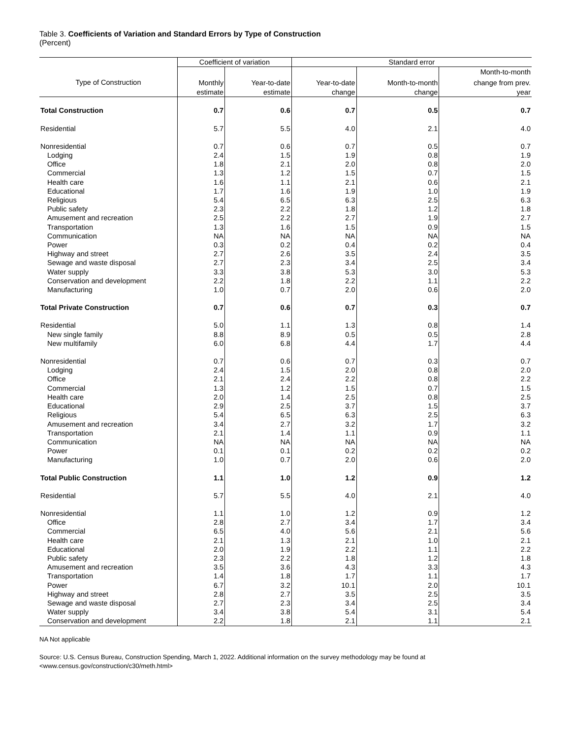Table 3. Coefficients of Variation and Standard Errors by Type of Construction
(Percent)
| | Coefficient of variation | | Standard error | | |
| --- | --- | --- | --- | --- | --- |
| | | | | | Month-to-month |
| Type of Construction | Monthly | Year-to-date | Year-to-date | Month-to-month | change from prev. |
| | estimate | estimate | change | change | year |
| Total Construction | 0.7 | 0.6 | 0.7 | 0.5 | 0.7 |
| Residential | 5.7 | 5.5 | 4.0 | 2.1 | 4.0 |
| Nonresidential | 0.7 | 0.6 | 0.7 | 0.5 | 0.7 |
| Lodging | 2.4 | 1.5 | 1.9 | 0.8 | 1.9 |
| Office | 1.8 | 2.1 | 2.0 | 0.8 | 2.0 |
| Commercial | 1.3 | 1.2 | 1.5 | 0.7 | 1.5 |
| Health care | 1.6 | 1.1 | 2.1 | 0.6 | 2.1 |
| Educational | 1.7 | 1.6 | 1.9 | 1.0 | 1.9 |
| Religious | 5.4 | 6.5 | 6.3 | 2.5 | 6.3 |
| Public safety | 2.3 | 2.2 | 1.8 | 1.2 | 1.8 |
| Amusement and recreation | 2.5 | 2.2 | 2.7 | 1.9 | 2.7 |
| Transportation | 1.3 | 1.6 | 1.5 | 0.9 | 1.5 |
| Communication | NA | NA | NA | NA | NA |
| Power | 0.3 | 0.2 | 0.4 | 0.2 | 0.4 |
| Highway and street | 2.7 | 2.6 | 3.5 | 2.4 | 3.5 |
| Sewage and waste disposal | 2.7 | 2.3 | 3.4 | 2.5 | 3.4 |
| Water supply | 3.3 | 3.8 | 5.3 | 3.0 | 5.3 |
| Conservation and development | 2.2 | 1.8 | 2.2 | 1.1 | 2.2 |
| Manufacturing | 1.0 | 0.7 | 2.0 | 0.6 | 2.0 |
| Total Private Construction | 0.7 | 0.6 | 0.7 | 0.3 | 0.7 |
| Residential | 5.0 | 1.1 | 1.3 | 0.8 | 1.4 |
| New single family | 8.8 | 8.9 | 0.5 | 0.5 | 2.8 |
| New multifamily | 6.0 | 6.8 | 4.4 | 1.7 | 4.4 |
| Nonresidential | 0.7 | 0.6 | 0.7 | 0.3 | 0.7 |
| Lodging | 2.4 | 1.5 | 2.0 | 0.8 | 2.0 |
| Office | 2.1 | 2.4 | 2.2 | 0.8 | 2.2 |
| Commercial | 1.3 | 1.2 | 1.5 | 0.7 | 1.5 |
| Health care | 2.0 | 1.4 | 2.5 | 0.8 | 2.5 |
| Educational | 2.9 | 2.5 | 3.7 | 1.5 | 3.7 |
| Religious | 5.4 | 6.5 | 6.3 | 2.5 | 6.3 |
| Amusement and recreation | 3.4 | 2.7 | 3.2 | 1.7 | 3.2 |
| Transportation | 2.1 | 1.4 | 1.1 | 0.9 | 1.1 |
| Communication | NA | NA | NA | NA | NA |
| Power | 0.1 | 0.1 | 0.2 | 0.2 | 0.2 |
| Manufacturing | 1.0 | 0.7 | 2.0 | 0.6 | 2.0 |
| Total Public Construction | 1.1 | 1.0 | 1.2 | 0.9 | 1.2 |
| Residential | 5.7 | 5.5 | 4.0 | 2.1 | 4.0 |
| Nonresidential | 1.1 | 1.0 | 1.2 | 0.9 | 1.2 |
| Office | 2.8 | 2.7 | 3.4 | 1.7 | 3.4 |
| Commercial | 6.5 | 4.0 | 5.6 | 2.1 | 5.6 |
| Health care | 2.1 | 1.3 | 2.1 | 1.0 | 2.1 |
| Educational | 2.0 | 1.9 | 2.2 | 1.1 | 2.2 |
| Public safety | 2.3 | 2.2 | 1.8 | 1.2 | 1.8 |
| Amusement and recreation | 3.5 | 3.6 | 4.3 | 3.3 | 4.3 |
| Transportation | 1.4 | 1.8 | 1.7 | 1.1 | 1.7 |
| Power | 6.7 | 3.2 | 10.1 | 2.0 | 10.1 |
| Highway and street | 2.8 | 2.7 | 3.5 | 2.5 | 3.5 |
| Sewage and waste disposal | 2.7 | 2.3 | 3.4 | 2.5 | 3.4 |
| Water supply | 3.4 | 3.8 | 5.4 | 3.1 | 5.4 |
| Conservation and development | 2.2 | 1.8 | 2.1 | 1.1 | 2.1 |
NA Not applicable
Source: U.S. Census Bureau, Construction Spending, March 1, 2022. Additional information on the survey methodology may be found at
<www.census.gov/construction/c30/meth.html>